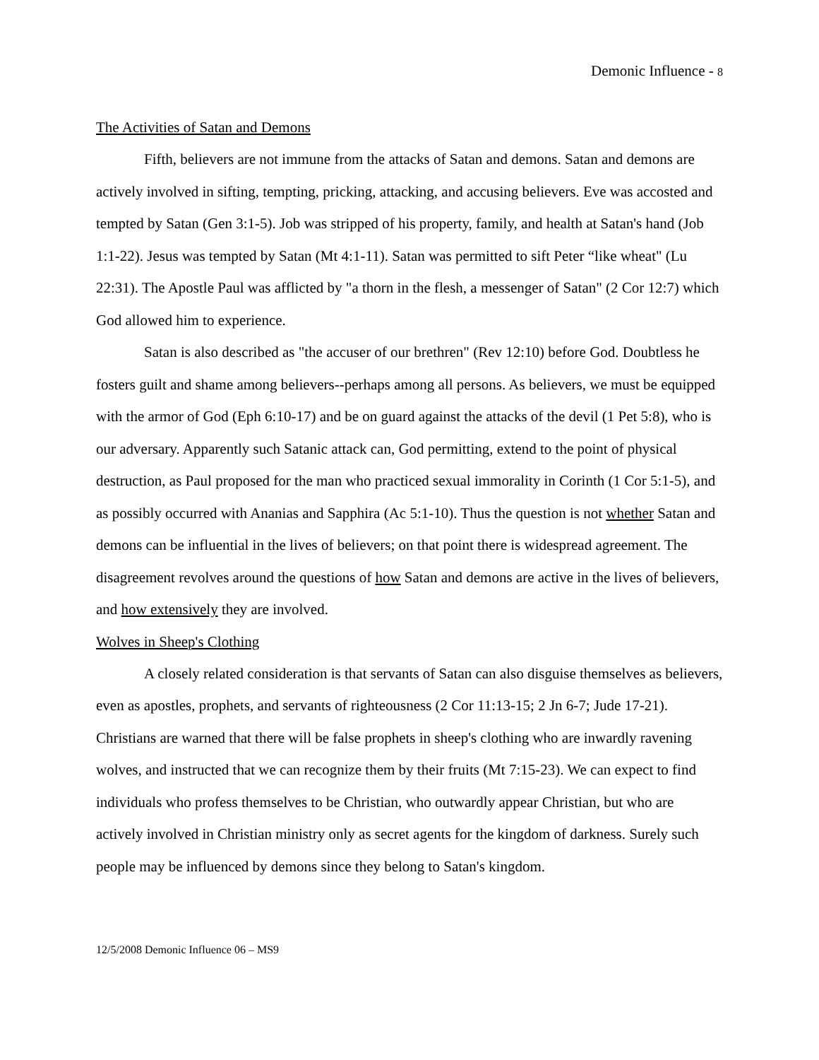Demonic Influence - 8
The Activities of Satan and Demons
Fifth, believers are not immune from the attacks of Satan and demons. Satan and demons are actively involved in sifting, tempting, pricking, attacking, and accusing believers. Eve was accosted and tempted by Satan (Gen 3:1-5). Job was stripped of his property, family, and health at Satan's hand (Job 1:1-22). Jesus was tempted by Satan (Mt 4:1-11). Satan was permitted to sift Peter “like wheat" (Lu 22:31). The Apostle Paul was afflicted by "a thorn in the flesh, a messenger of Satan" (2 Cor 12:7) which God allowed him to experience.
Satan is also described as "the accuser of our brethren" (Rev 12:10) before God. Doubtless he fosters guilt and shame among believers--perhaps among all persons. As believers, we must be equipped with the armor of God (Eph 6:10-17) and be on guard against the attacks of the devil (1 Pet 5:8), who is our adversary. Apparently such Satanic attack can, God permitting, extend to the point of physical destruction, as Paul proposed for the man who practiced sexual immorality in Corinth (1 Cor 5:1-5), and as possibly occurred with Ananias and Sapphira (Ac 5:1-10). Thus the question is not whether Satan and demons can be influential in the lives of believers; on that point there is widespread agreement. The disagreement revolves around the questions of how Satan and demons are active in the lives of believers, and how extensively they are involved.
Wolves in Sheep's Clothing
A closely related consideration is that servants of Satan can also disguise themselves as believers, even as apostles, prophets, and servants of righteousness (2 Cor 11:13-15; 2 Jn 6-7; Jude 17-21). Christians are warned that there will be false prophets in sheep's clothing who are inwardly ravening wolves, and instructed that we can recognize them by their fruits (Mt 7:15-23). We can expect to find individuals who profess themselves to be Christian, who outwardly appear Christian, but who are actively involved in Christian ministry only as secret agents for the kingdom of darkness. Surely such people may be influenced by demons since they belong to Satan's kingdom.
12/5/2008 Demonic Influence 06 – MS9